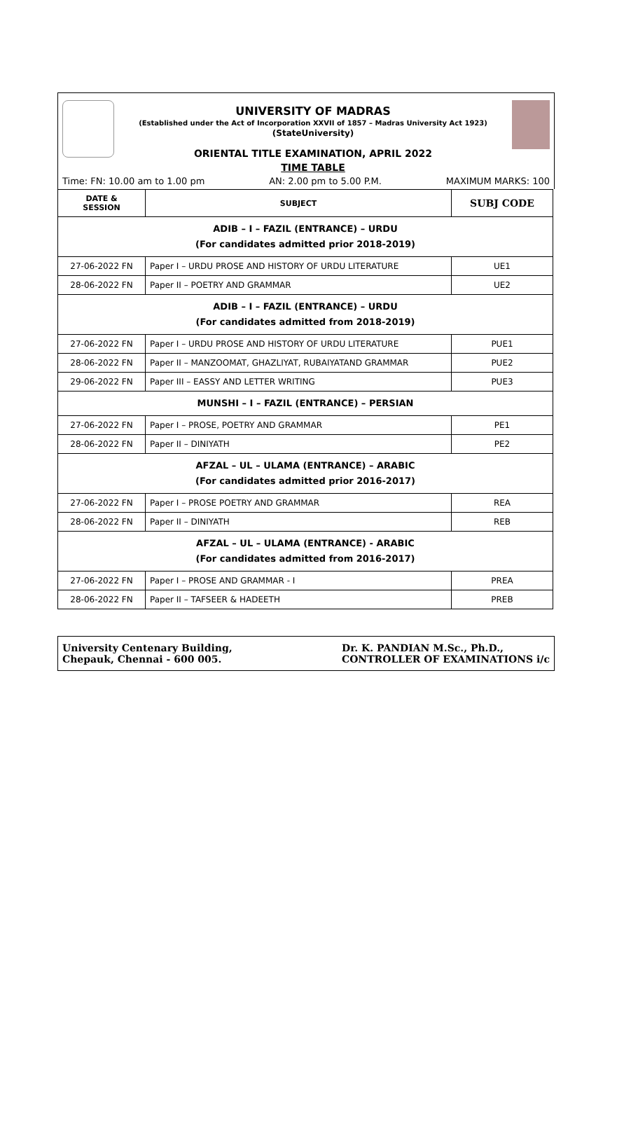UNIVERSITY OF MADRAS
(Established under the Act of Incorporation XXVII of 1857 – Madras University Act 1923)
(StateUniversity)
ORIENTAL TITLE EXAMINATION, APRIL 2022
TIME TABLE
Time: FN: 10.00 am to 1.00 pm AN: 2.00 pm to 5.00 P.M. MAXIMUM MARKS: 100
| DATE & SESSION | SUBJECT | SUBJ CODE |
| --- | --- | --- |
| ADIB – I – FAZIL (ENTRANCE) – URDU (For candidates admitted prior 2018-2019) | | |
| 27-06-2022 FN | Paper I – URDU PROSE AND HISTORY OF URDU LITERATURE | UE1 |
| 28-06-2022 FN | Paper II – POETRY AND GRAMMAR | UE2 |
| ADIB – I – FAZIL (ENTRANCE) – URDU (For candidates admitted from 2018-2019) | | |
| 27-06-2022 FN | Paper I – URDU PROSE AND HISTORY OF URDU LITERATURE | PUE1 |
| 28-06-2022 FN | Paper II – MANZOOMAT, GHAZLIYAT, RUBAIYATAND GRAMMAR | PUE2 |
| 29-06-2022 FN | Paper III – EASSY AND LETTER WRITING | PUE3 |
| MUNSHI – I – FAZIL (ENTRANCE) – PERSIAN | | |
| 27-06-2022 FN | Paper I – PROSE, POETRY AND GRAMMAR | PE1 |
| 28-06-2022 FN | Paper II – DINIYATH | PE2 |
| AFZAL – UL – ULAMA (ENTRANCE) – ARABIC (For candidates admitted prior 2016-2017) | | |
| 27-06-2022 FN | Paper I – PROSE POETRY AND GRAMMAR | REA |
| 28-06-2022 FN | Paper II – DINIYATH | REB |
| AFZAL – UL – ULAMA (ENTRANCE) - ARABIC (For candidates admitted from 2016-2017) | | |
| 27-06-2022 FN | Paper I – PROSE AND GRAMMAR - I | PREA |
| 28-06-2022 FN | Paper II – TAFSEER & HADEETH | PREB |
University Centenary Building,
Chepauk, Chennai - 600 005.
Dr. K. PANDIAN M.Sc., Ph.D.,
CONTROLLER OF EXAMINATIONS i/c